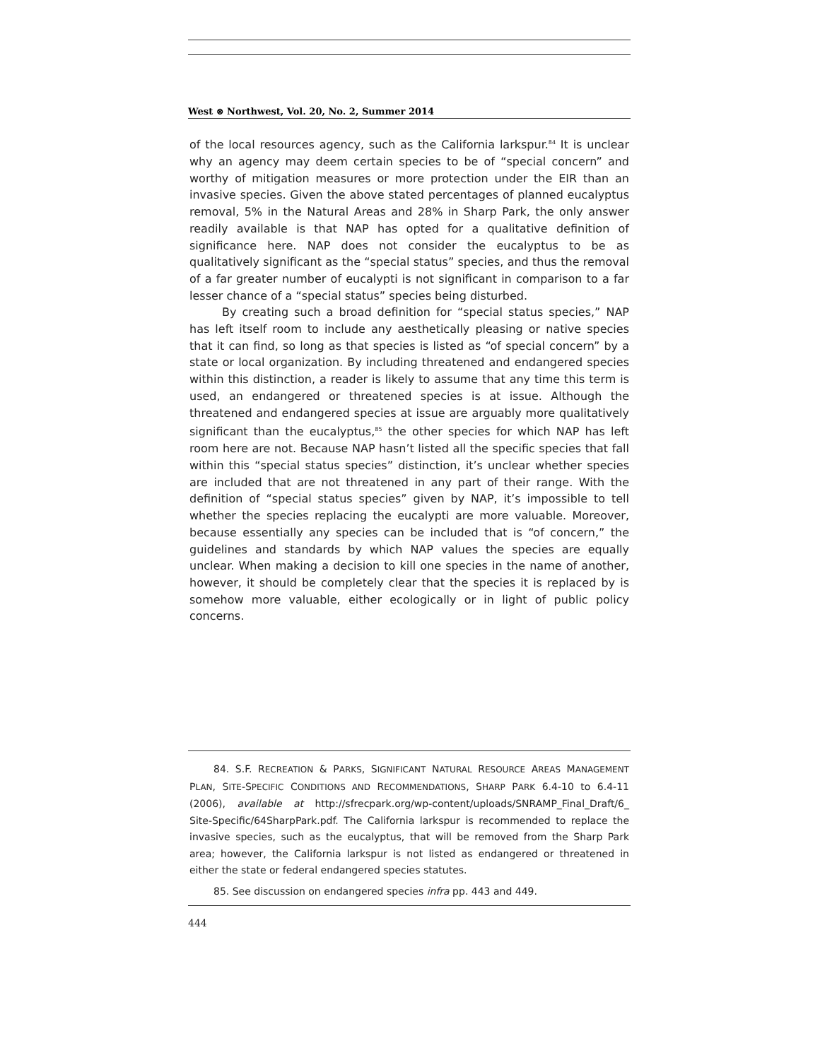West ⊗ Northwest, Vol. 20, No. 2, Summer 2014
of the local resources agency, such as the California larkspur.<sup>84</sup> It is unclear why an agency may deem certain species to be of “special concern” and worthy of mitigation measures or more protection under the EIR than an invasive species. Given the above stated percentages of planned eucalyptus removal, 5% in the Natural Areas and 28% in Sharp Park, the only answer readily available is that NAP has opted for a qualitative definition of significance here. NAP does not consider the eucalyptus to be as qualitatively significant as the “special status” species, and thus the removal of a far greater number of eucalypti is not significant in comparison to a far lesser chance of a “special status” species being disturbed.
By creating such a broad definition for “special status species,” NAP has left itself room to include any aesthetically pleasing or native species that it can find, so long as that species is listed as “of special concern” by a state or local organization. By including threatened and endangered species within this distinction, a reader is likely to assume that any time this term is used, an endangered or threatened species is at issue. Although the threatened and endangered species at issue are arguably more qualitatively significant than the eucalyptus,<sup>85</sup> the other species for which NAP has left room here are not. Because NAP hasn’t listed all the specific species that fall within this “special status species” distinction, it’s unclear whether species are included that are not threatened in any part of their range. With the definition of “special status species” given by NAP, it’s impossible to tell whether the species replacing the eucalypti are more valuable. Moreover, because essentially any species can be included that is “of concern,” the guidelines and standards by which NAP values the species are equally unclear. When making a decision to kill one species in the name of another, however, it should be completely clear that the species it is replaced by is somehow more valuable, either ecologically or in light of public policy concerns.
84. S.F. RECREATION & PARKS, SIGNIFICANT NATURAL RESOURCE AREAS MANAGEMENT PLAN, SITE-SPECIFIC CONDITIONS AND RECOMMENDATIONS, SHARP PARK 6.4-10 to 6.4-11 (2006), available at http://sfrecpark.org/wp-content/uploads/SNRAMP_Final_Draft/6_ Site-Specific/64SharpPark.pdf. The California larkspur is recommended to replace the invasive species, such as the eucalyptus, that will be removed from the Sharp Park area; however, the California larkspur is not listed as endangered or threatened in either the state or federal endangered species statutes.
85. See discussion on endangered species infra pp. 443 and 449.
444